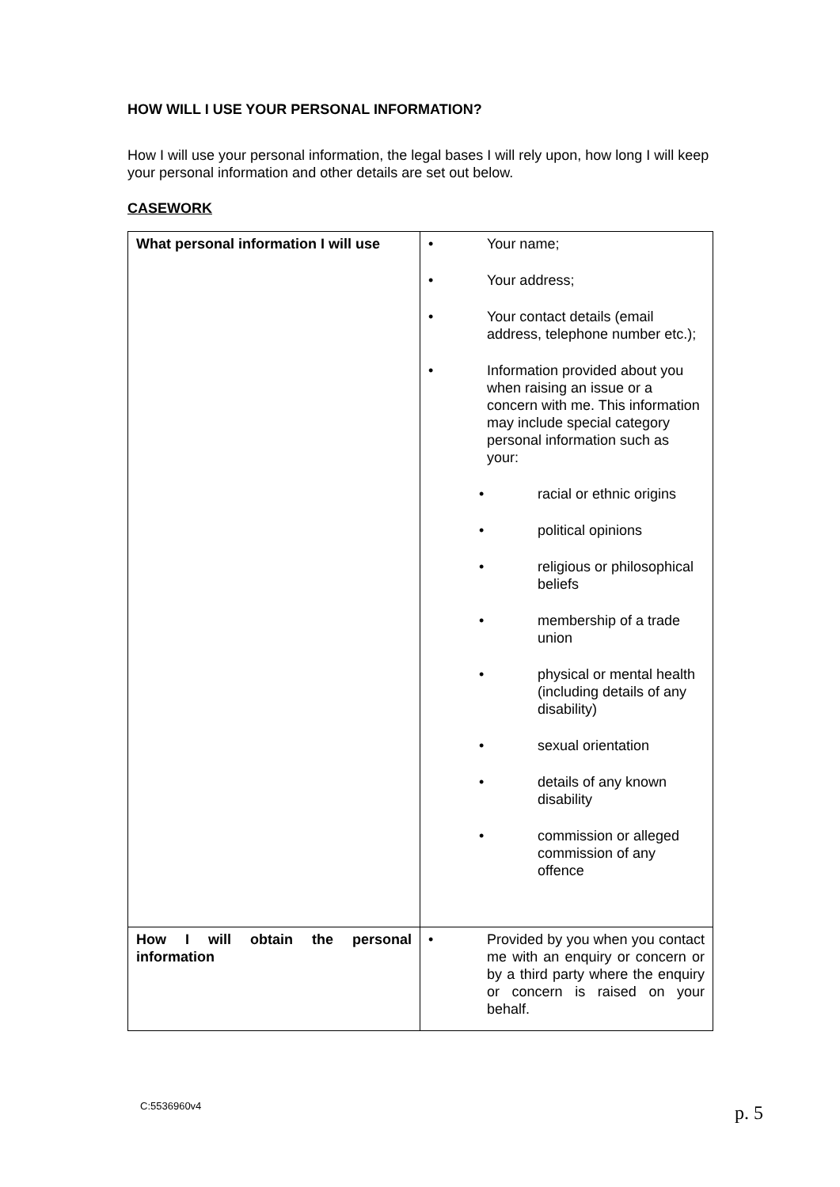HOW WILL I USE YOUR PERSONAL INFORMATION?
How I will use your personal information, the legal bases I will rely upon, how long I will keep your personal information and other details are set out below.
CASEWORK
| What personal information I will use | • Your name; • Your address; • Your contact details (email address, telephone number etc.); • Information provided about you when raising an issue or a concern with me. This information may include special category personal information such as your: • racial or ethnic origins • political opinions • religious or philosophical beliefs • membership of a trade union • physical or mental health (including details of any disability) • sexual orientation • details of any known disability • commission or alleged commission of any offence |
| How I will obtain the personal information | • Provided by you when you contact me with an enquiry or concern or by a third party where the enquiry or concern is raised on your behalf. |
C:5536960v4 p. 5